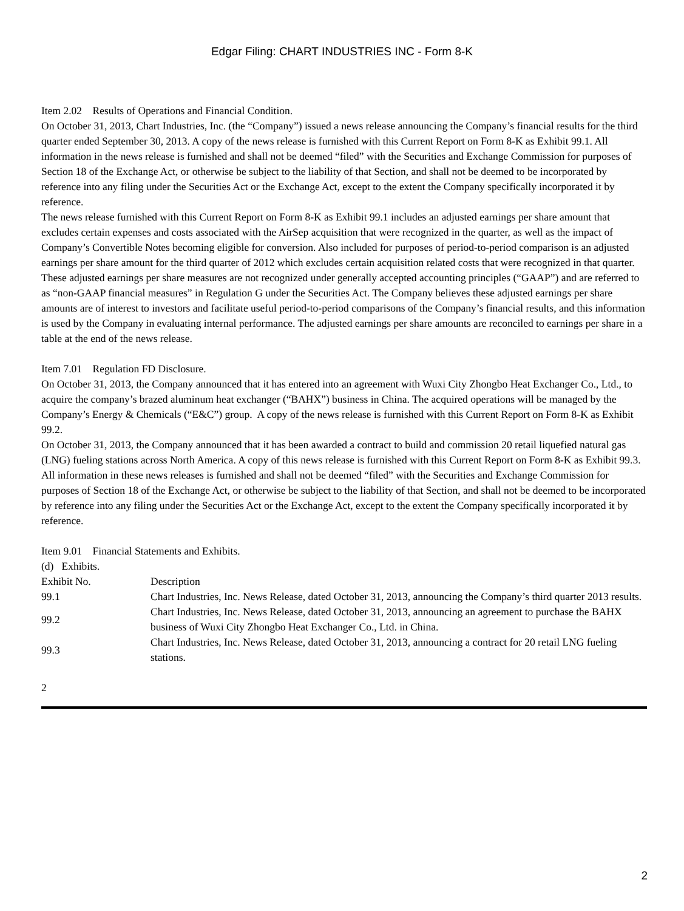Edgar Filing: CHART INDUSTRIES INC - Form 8-K
Item 2.02 Results of Operations and Financial Condition.
On October 31, 2013, Chart Industries, Inc. (the “Company”) issued a news release announcing the Company’s financial results for the third quarter ended September 30, 2013. A copy of the news release is furnished with this Current Report on Form 8-K as Exhibit 99.1. All information in the news release is furnished and shall not be deemed “filed” with the Securities and Exchange Commission for purposes of Section 18 of the Exchange Act, or otherwise be subject to the liability of that Section, and shall not be deemed to be incorporated by reference into any filing under the Securities Act or the Exchange Act, except to the extent the Company specifically incorporated it by reference.
The news release furnished with this Current Report on Form 8-K as Exhibit 99.1 includes an adjusted earnings per share amount that excludes certain expenses and costs associated with the AirSep acquisition that were recognized in the quarter, as well as the impact of Company’s Convertible Notes becoming eligible for conversion. Also included for purposes of period-to-period comparison is an adjusted earnings per share amount for the third quarter of 2012 which excludes certain acquisition related costs that were recognized in that quarter. These adjusted earnings per share measures are not recognized under generally accepted accounting principles (“GAAP”) and are referred to as “non-GAAP financial measures” in Regulation G under the Securities Act. The Company believes these adjusted earnings per share amounts are of interest to investors and facilitate useful period-to-period comparisons of the Company’s financial results, and this information is used by the Company in evaluating internal performance. The adjusted earnings per share amounts are reconciled to earnings per share in a table at the end of the news release.
Item 7.01 Regulation FD Disclosure.
On October 31, 2013, the Company announced that it has entered into an agreement with Wuxi City Zhongbo Heat Exchanger Co., Ltd., to acquire the company’s brazed aluminum heat exchanger (“BAHX”) business in China. The acquired operations will be managed by the Company’s Energy & Chemicals (“E&C”) group. A copy of the news release is furnished with this Current Report on Form 8-K as Exhibit 99.2.
On October 31, 2013, the Company announced that it has been awarded a contract to build and commission 20 retail liquefied natural gas (LNG) fueling stations across North America. A copy of this news release is furnished with this Current Report on Form 8-K as Exhibit 99.3.
All information in these news releases is furnished and shall not be deemed “filed” with the Securities and Exchange Commission for purposes of Section 18 of the Exchange Act, or otherwise be subject to the liability of that Section, and shall not be deemed to be incorporated by reference into any filing under the Securities Act or the Exchange Act, except to the extent the Company specifically incorporated it by reference.
Item 9.01 Financial Statements and Exhibits.
(d) Exhibits.
| Exhibit No. | Description |
| 99.1 | Chart Industries, Inc. News Release, dated October 31, 2013, announcing the Company’s third quarter 2013 results. |
| 99.2 | Chart Industries, Inc. News Release, dated October 31, 2013, announcing an agreement to purchase the BAHX business of Wuxi City Zhongbo Heat Exchanger Co., Ltd. in China. |
| 99.3 | Chart Industries, Inc. News Release, dated October 31, 2013, announcing a contract for 20 retail LNG fueling stations. |
2
2